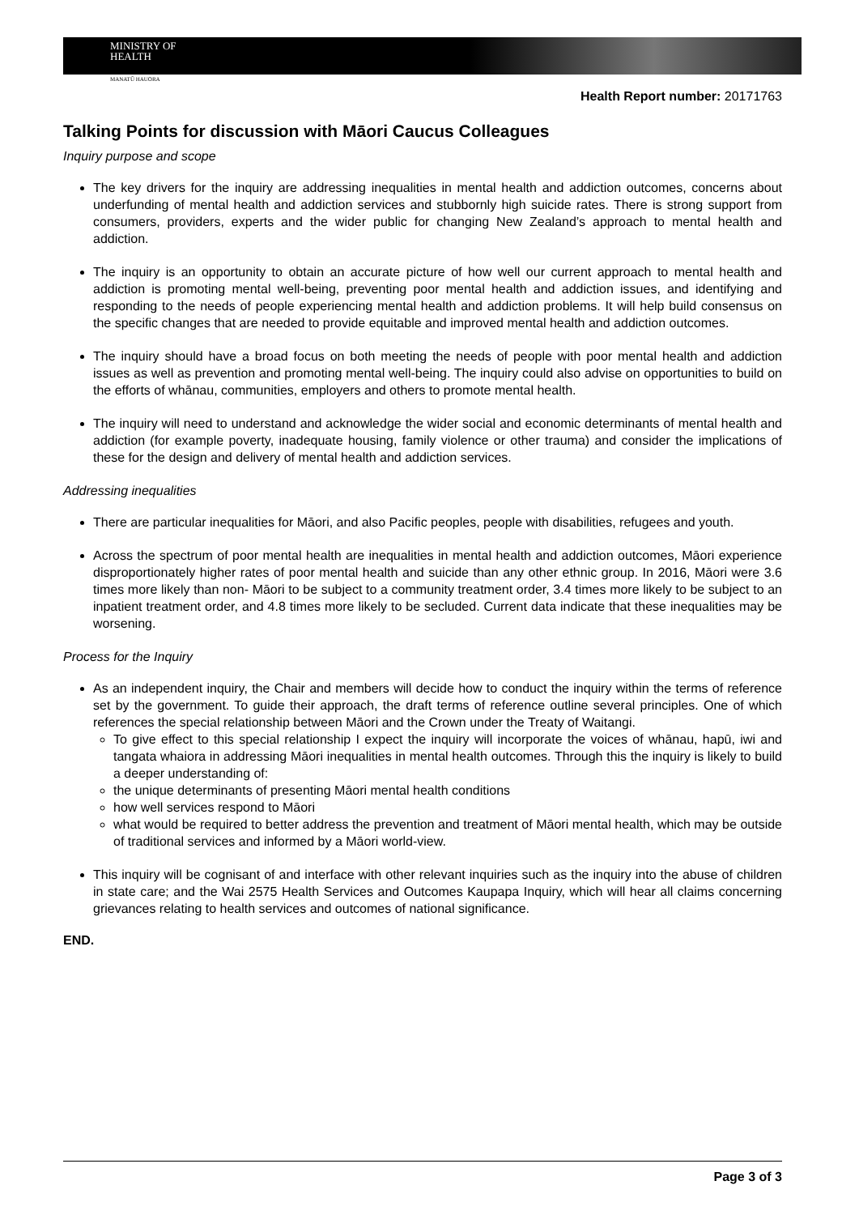MINISTRY OF
HEALTH
MANATŪ HAUORA
Health Report number: 20171763
Talking Points for discussion with Māori Caucus Colleagues
Inquiry purpose and scope
The key drivers for the inquiry are addressing inequalities in mental health and addiction outcomes, concerns about underfunding of mental health and addiction services and stubbornly high suicide rates. There is strong support from consumers, providers, experts and the wider public for changing New Zealand’s approach to mental health and addiction.
The inquiry is an opportunity to obtain an accurate picture of how well our current approach to mental health and addiction is promoting mental well-being, preventing poor mental health and addiction issues, and identifying and responding to the needs of people experiencing mental health and addiction problems. It will help build consensus on the specific changes that are needed to provide equitable and improved mental health and addiction outcomes.
The inquiry should have a broad focus on both meeting the needs of people with poor mental health and addiction issues as well as prevention and promoting mental well-being. The inquiry could also advise on opportunities to build on the efforts of whānau, communities, employers and others to promote mental health.
The inquiry will need to understand and acknowledge the wider social and economic determinants of mental health and addiction (for example poverty, inadequate housing, family violence or other trauma) and consider the implications of these for the design and delivery of mental health and addiction services.
Addressing inequalities
There are particular inequalities for Māori, and also Pacific peoples, people with disabilities, refugees and youth.
Across the spectrum of poor mental health are inequalities in mental health and addiction outcomes, Māori experience disproportionately higher rates of poor mental health and suicide than any other ethnic group. In 2016, Māori were 3.6 times more likely than non- Māori to be subject to a community treatment order, 3.4 times more likely to be subject to an inpatient treatment order, and 4.8 times more likely to be secluded. Current data indicate that these inequalities may be worsening.
Process for the Inquiry
As an independent inquiry, the Chair and members will decide how to conduct the inquiry within the terms of reference set by the government. To guide their approach, the draft terms of reference outline several principles. One of which references the special relationship between Māori and the Crown under the Treaty of Waitangi.
To give effect to this special relationship I expect the inquiry will incorporate the voices of whānau, hapū, iwi and tangata whaiora in addressing Māori inequalities in mental health outcomes. Through this the inquiry is likely to build a deeper understanding of:
the unique determinants of presenting Māori mental health conditions
how well services respond to Māori
what would be required to better address the prevention and treatment of Māori mental health, which may be outside of traditional services and informed by a Māori world-view.
This inquiry will be cognisant of and interface with other relevant inquiries such as the inquiry into the abuse of children in state care; and the Wai 2575 Health Services and Outcomes Kaupapa Inquiry, which will hear all claims concerning grievances relating to health services and outcomes of national significance.
END.
Page 3 of 3